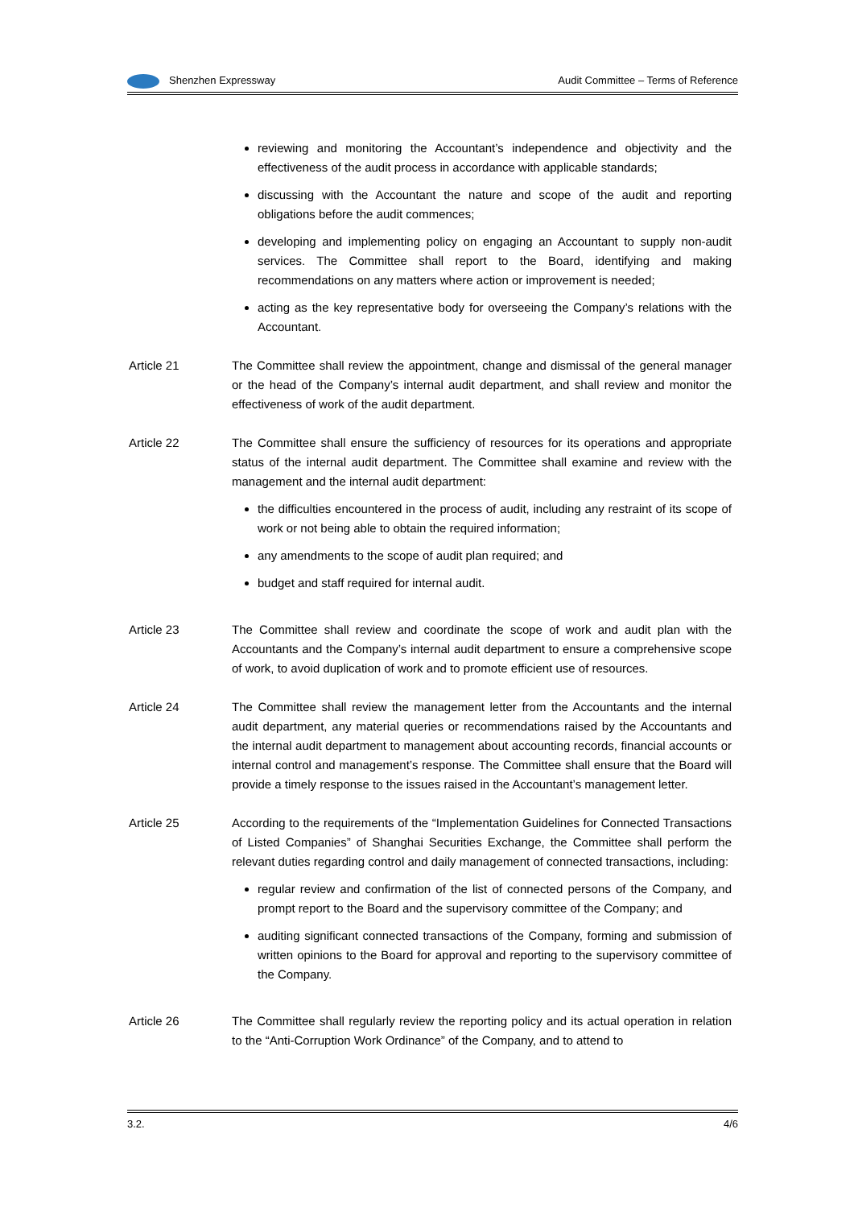Shenzhen Expressway Audit Committee – Terms of Reference
reviewing and monitoring the Accountant’s independence and objectivity and the effectiveness of the audit process in accordance with applicable standards;
discussing with the Accountant the nature and scope of the audit and reporting obligations before the audit commences;
developing and implementing policy on engaging an Accountant to supply non-audit services. The Committee shall report to the Board, identifying and making recommendations on any matters where action or improvement is needed;
acting as the key representative body for overseeing the Company’s relations with the Accountant.
Article 21 The Committee shall review the appointment, change and dismissal of the general manager or the head of the Company’s internal audit department, and shall review and monitor the effectiveness of work of the audit department.
Article 22 The Committee shall ensure the sufficiency of resources for its operations and appropriate status of the internal audit department. The Committee shall examine and review with the management and the internal audit department:
the difficulties encountered in the process of audit, including any restraint of its scope of work or not being able to obtain the required information;
any amendments to the scope of audit plan required; and
budget and staff required for internal audit.
Article 23 The Committee shall review and coordinate the scope of work and audit plan with the Accountants and the Company’s internal audit department to ensure a comprehensive scope of work, to avoid duplication of work and to promote efficient use of resources.
Article 24 The Committee shall review the management letter from the Accountants and the internal audit department, any material queries or recommendations raised by the Accountants and the internal audit department to management about accounting records, financial accounts or internal control and management’s response. The Committee shall ensure that the Board will provide a timely response to the issues raised in the Accountant’s management letter.
Article 25 According to the requirements of the “Implementation Guidelines for Connected Transactions of Listed Companies” of Shanghai Securities Exchange, the Committee shall perform the relevant duties regarding control and daily management of connected transactions, including:
regular review and confirmation of the list of connected persons of the Company, and prompt report to the Board and the supervisory committee of the Company; and
auditing significant connected transactions of the Company, forming and submission of written opinions to the Board for approval and reporting to the supervisory committee of the Company.
Article 26 The Committee shall regularly review the reporting policy and its actual operation in relation to the “Anti-Corruption Work Ordinance” of the Company, and to attend to
3.2. 4/6